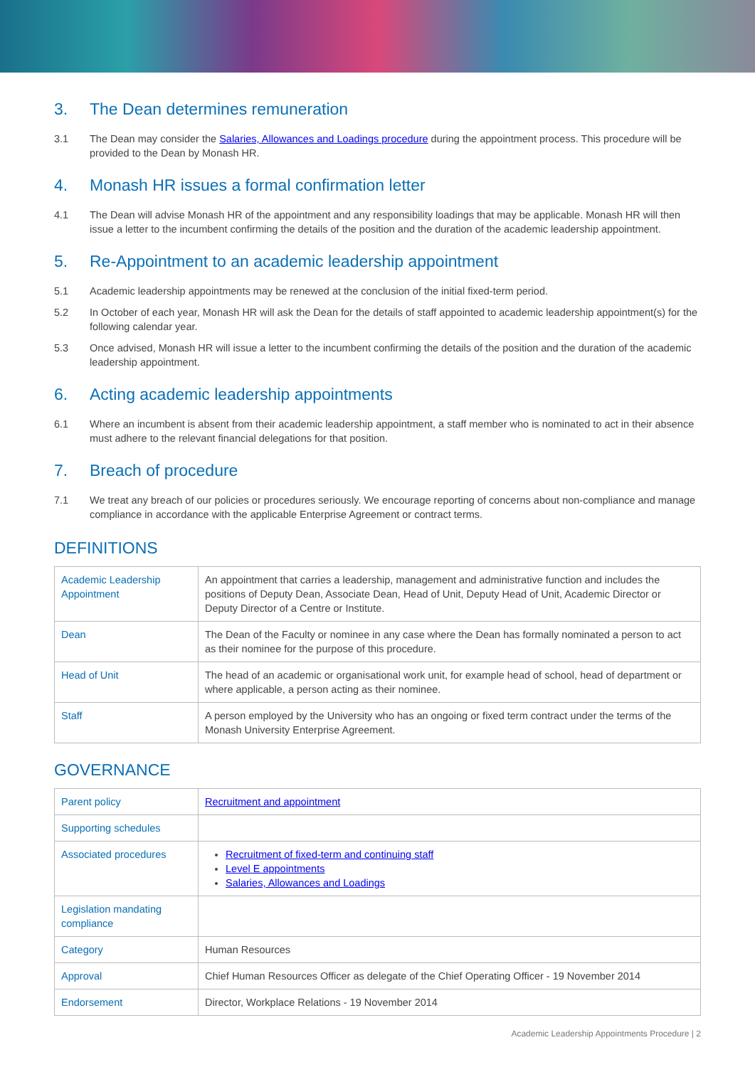3. The Dean determines remuneration
3.1 The Dean may consider the Salaries, Allowances and Loadings procedure during the appointment process. This procedure will be provided to the Dean by Monash HR.
4. Monash HR issues a formal confirmation letter
4.1 The Dean will advise Monash HR of the appointment and any responsibility loadings that may be applicable. Monash HR will then issue a letter to the incumbent confirming the details of the position and the duration of the academic leadership appointment.
5. Re-Appointment to an academic leadership appointment
5.1 Academic leadership appointments may be renewed at the conclusion of the initial fixed-term period.
5.2 In October of each year, Monash HR will ask the Dean for the details of staff appointed to academic leadership appointment(s) for the following calendar year.
5.3 Once advised, Monash HR will issue a letter to the incumbent confirming the details of the position and the duration of the academic leadership appointment.
6. Acting academic leadership appointments
6.1 Where an incumbent is absent from their academic leadership appointment, a staff member who is nominated to act in their absence must adhere to the relevant financial delegations for that position.
7. Breach of procedure
7.1 We treat any breach of our policies or procedures seriously. We encourage reporting of concerns about non-compliance and manage compliance in accordance with the applicable Enterprise Agreement or contract terms.
DEFINITIONS
| Academic Leadership Appointment | An appointment that carries a leadership, management and administrative function and includes the positions of Deputy Dean, Associate Dean, Head of Unit, Deputy Head of Unit, Academic Director or Deputy Director of a Centre or Institute. |
| Dean | The Dean of the Faculty or nominee in any case where the Dean has formally nominated a person to act as their nominee for the purpose of this procedure. |
| Head of Unit | The head of an academic or organisational work unit, for example head of school, head of department or where applicable, a person acting as their nominee. |
| Staff | A person employed by the University who has an ongoing or fixed term contract under the terms of the Monash University Enterprise Agreement. |
GOVERNANCE
| Parent policy | Recruitment and appointment |
| Supporting schedules | |
| Associated procedures | Recruitment of fixed-term and continuing staff Level E appointments Salaries, Allowances and Loadings |
| Legislation mandating compliance | |
| Category | Human Resources |
| Approval | Chief Human Resources Officer as delegate of the Chief Operating Officer - 19 November 2014 |
| Endorsement | Director, Workplace Relations - 19 November 2014 |
Academic Leadership Appointments Procedure | 2